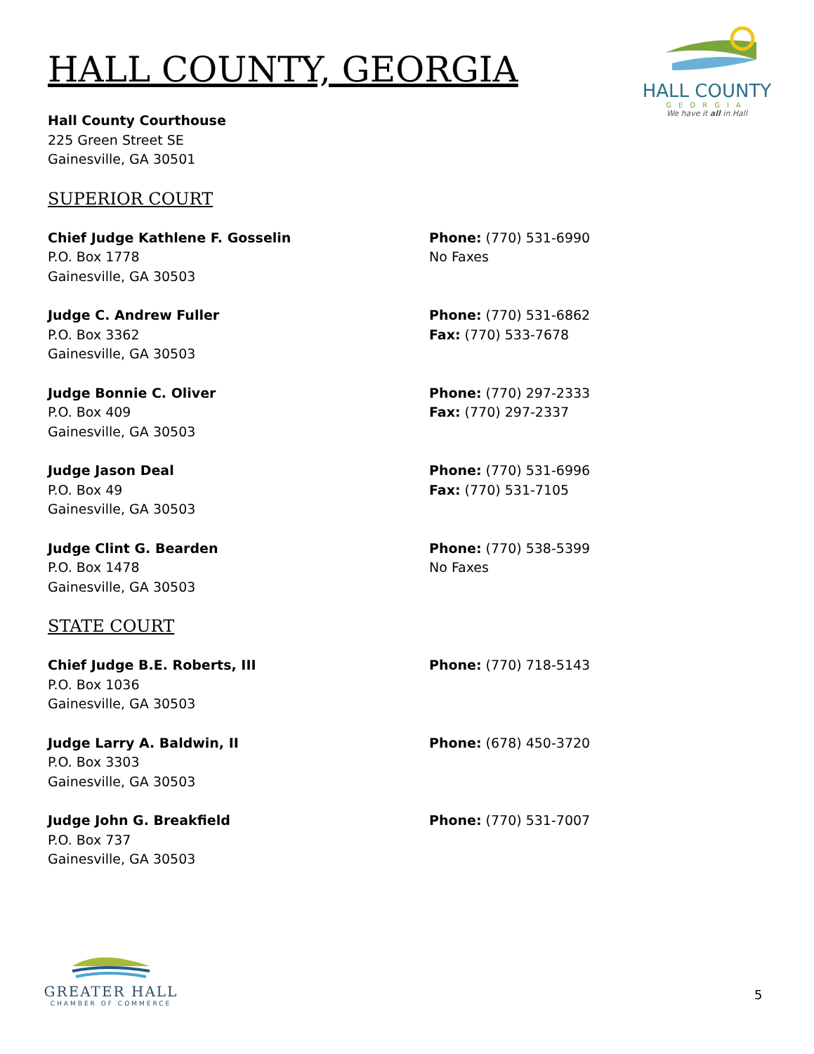HALL COUNTY
GEORGIA
We have it all in Hall
HALL COUNTY, GEORGIA
Hall County Courthouse
225 Green Street SE
Gainesville, GA 30501
SUPERIOR COURT
Chief Judge Kathlene F. Gosselin
P.O. Box 1778
Gainesville, GA 30503
Phone: (770) 531-6990
No Faxes
Judge C. Andrew Fuller
P.O. Box 3362
Gainesville, GA 30503
Phone: (770) 531-6862
Fax: (770) 533-7678
Judge Bonnie C. Oliver
P.O. Box 409
Gainesville, GA 30503
Phone: (770) 297-2333
Fax: (770) 297-2337
Judge Jason Deal
P.O. Box 49
Gainesville, GA 30503
Phone: (770) 531-6996
Fax: (770) 531-7105
Judge Clint G. Bearden
P.O. Box 1478
Gainesville, GA 30503
Phone: (770) 538-5399
No Faxes
STATE COURT
Chief Judge B.E. Roberts, III
P.O. Box 1036
Gainesville, GA 30503
Phone: (770) 718-5143
Judge Larry A. Baldwin, II
P.O. Box 3303
Gainesville, GA 30503
Phone: (678) 450-3720
Judge John G. Breakfield
P.O. Box 737
Gainesville, GA 30503
Phone: (770) 531-7007
GREATER HALL
CHAMBER OF COMMERCE
5